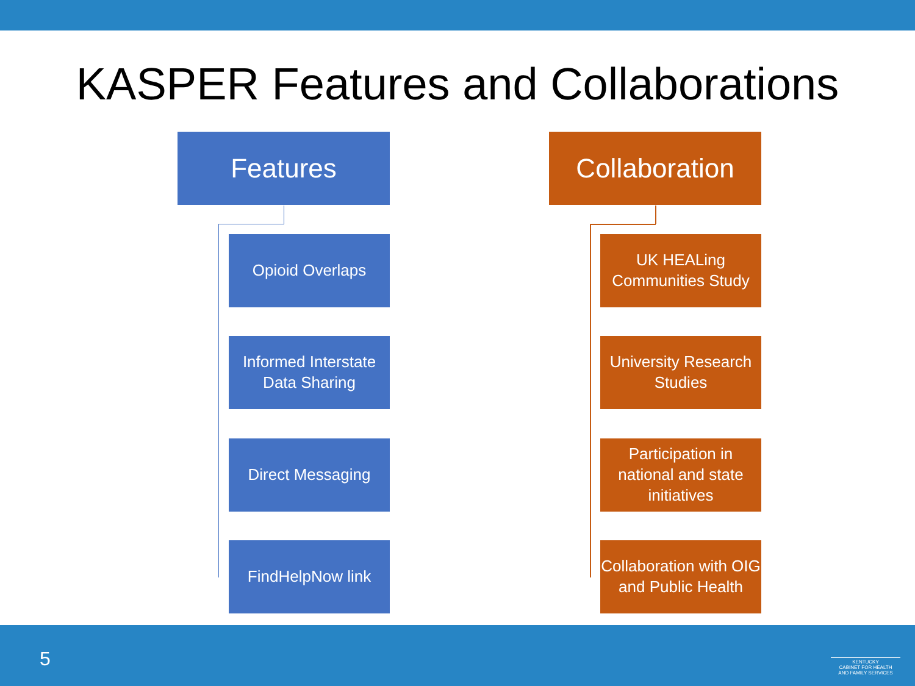KASPER Features and Collaborations
Features Collaboration
Opioid Overlaps
Informed Interstate Data Sharing
Direct Messaging
FindHelpNow link
UK HEALing Communities Study
University Research Studies
Participation in national and state initiatives
Collaboration with OIG and Public Health
5
KENTUCKY
CABINET FOR HEALTH
AND FAMILY SERVICES